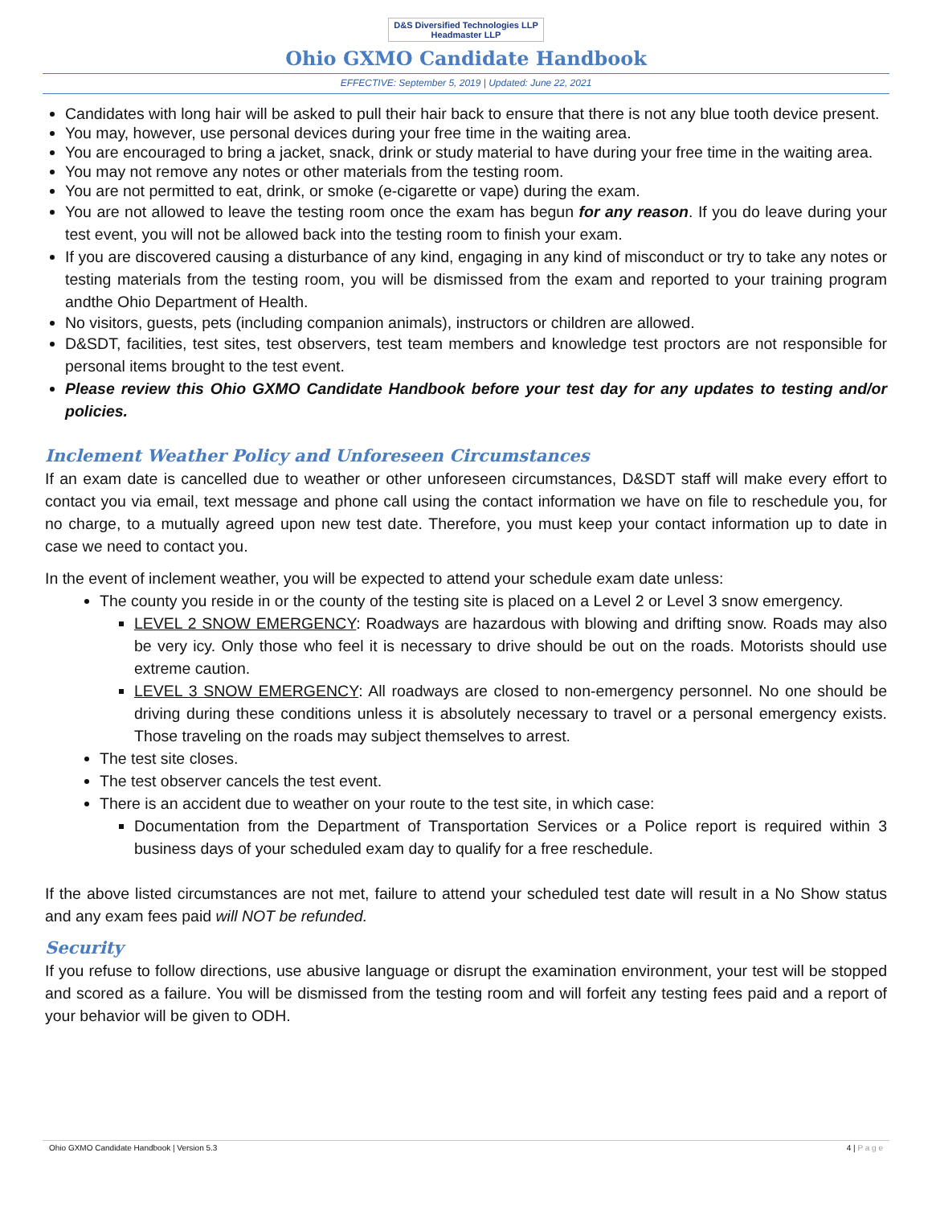D&S Diversified Technologies LLP
Headmaster LLP
Ohio GXMO Candidate Handbook
EFFECTIVE: September 5, 2019 | Updated: June 22, 2021
Candidates with long hair will be asked to pull their hair back to ensure that there is not any blue tooth device present.
You may, however, use personal devices during your free time in the waiting area.
You are encouraged to bring a jacket, snack, drink or study material to have during your free time in the waiting area.
You may not remove any notes or other materials from the testing room.
You are not permitted to eat, drink, or smoke (e-cigarette or vape) during the exam.
You are not allowed to leave the testing room once the exam has begun for any reason. If you do leave during your test event, you will not be allowed back into the testing room to finish your exam.
If you are discovered causing a disturbance of any kind, engaging in any kind of misconduct or try to take any notes or testing materials from the testing room, you will be dismissed from the exam and reported to your training program andthe Ohio Department of Health.
No visitors, guests, pets (including companion animals), instructors or children are allowed.
D&SDT, facilities, test sites, test observers, test team members and knowledge test proctors are not responsible for personal items brought to the test event.
Please review this Ohio GXMO Candidate Handbook before your test day for any updates to testing and/or policies.
Inclement Weather Policy and Unforeseen Circumstances
If an exam date is cancelled due to weather or other unforeseen circumstances, D&SDT staff will make every effort to contact you via email, text message and phone call using the contact information we have on file to reschedule you, for no charge, to a mutually agreed upon new test date. Therefore, you must keep your contact information up to date in case we need to contact you.
In the event of inclement weather, you will be expected to attend your schedule exam date unless:
The county you reside in or the county of the testing site is placed on a Level 2 or Level 3 snow emergency.
LEVEL 2 SNOW EMERGENCY: Roadways are hazardous with blowing and drifting snow. Roads may also be very icy. Only those who feel it is necessary to drive should be out on the roads. Motorists should use extreme caution.
LEVEL 3 SNOW EMERGENCY: All roadways are closed to non-emergency personnel. No one should be driving during these conditions unless it is absolutely necessary to travel or a personal emergency exists. Those traveling on the roads may subject themselves to arrest.
The test site closes.
The test observer cancels the test event.
There is an accident due to weather on your route to the test site, in which case:
Documentation from the Department of Transportation Services or a Police report is required within 3 business days of your scheduled exam day to qualify for a free reschedule.
If the above listed circumstances are not met, failure to attend your scheduled test date will result in a No Show status and any exam fees paid will NOT be refunded.
Security
If you refuse to follow directions, use abusive language or disrupt the examination environment, your test will be stopped and scored as a failure. You will be dismissed from the testing room and will forfeit any testing fees paid and a report of your behavior will be given to ODH.
Ohio GXMO Candidate Handbook | Version 5.3 4 | P a g e